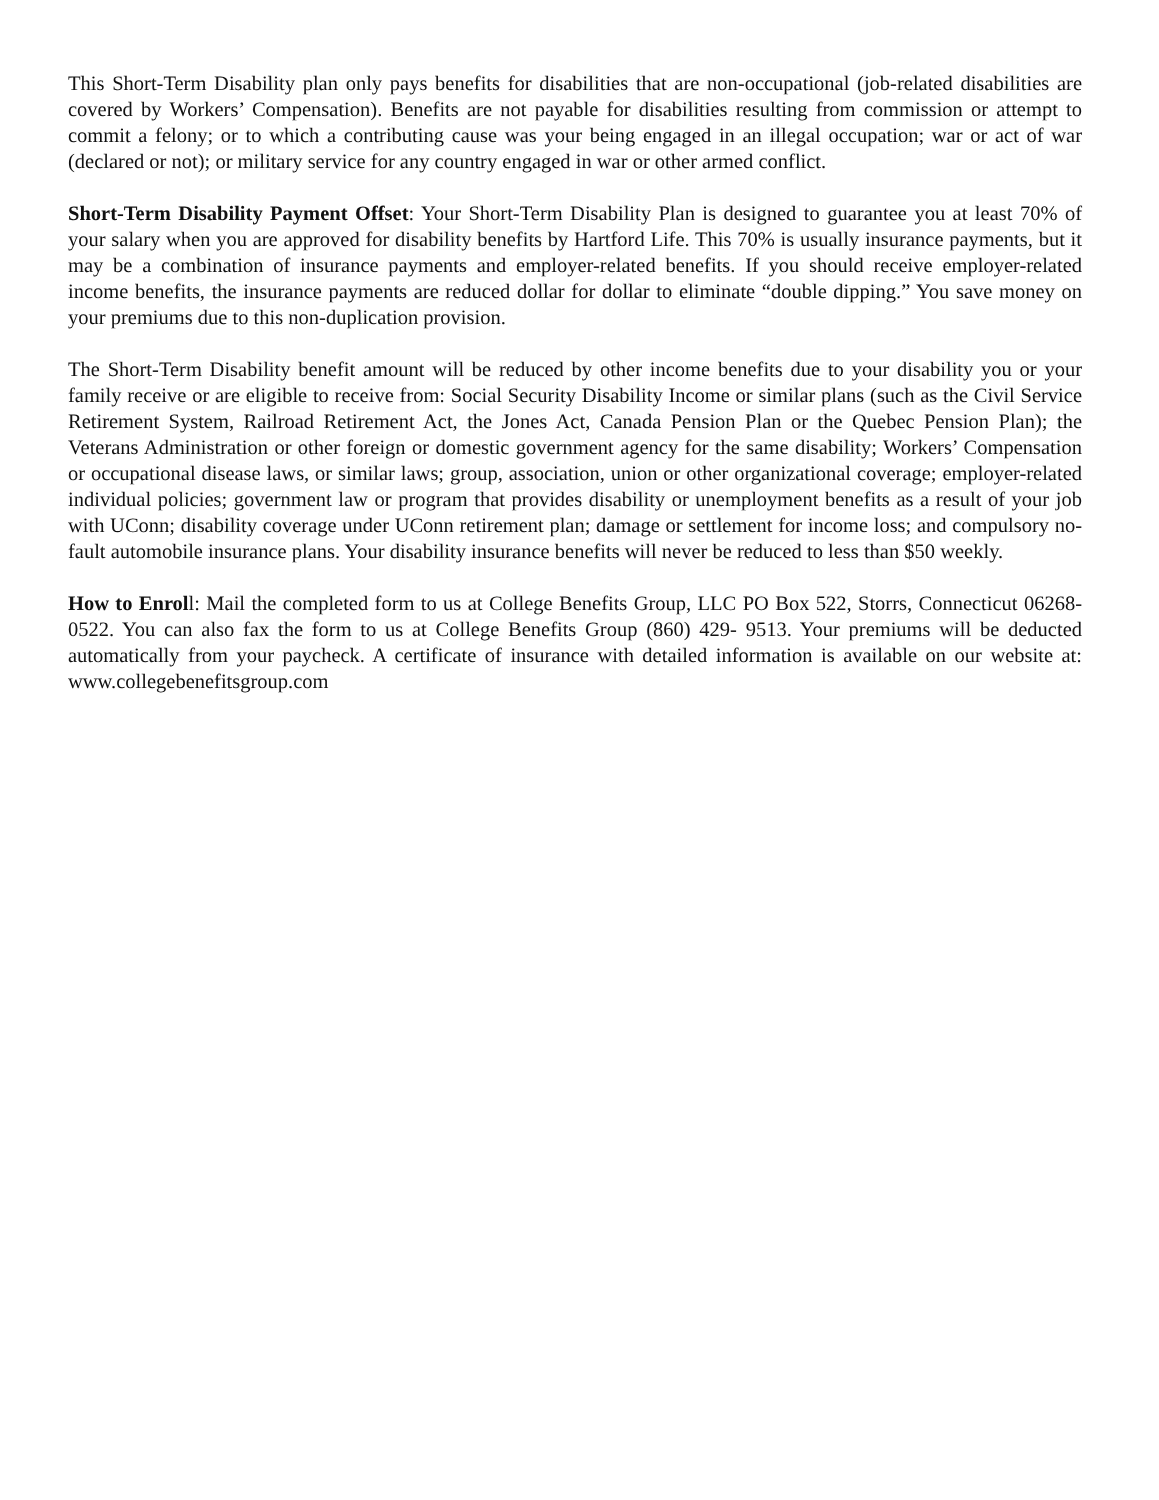This Short-Term Disability plan only pays benefits for disabilities that are non-occupational (job-related disabilities are covered by Workers’ Compensation). Benefits are not payable for disabilities resulting from commission or attempt to commit a felony; or to which a contributing cause was your being engaged in an illegal occupation; war or act of war (declared or not); or military service for any country engaged in war or other armed conflict.
Short-Term Disability Payment Offset: Your Short-Term Disability Plan is designed to guarantee you at least 70% of your salary when you are approved for disability benefits by Hartford Life. This 70% is usually insurance payments, but it may be a combination of insurance payments and employer-related benefits. If you should receive employer-related income benefits, the insurance payments are reduced dollar for dollar to eliminate “double dipping.” You save money on your premiums due to this non-duplication provision.
The Short-Term Disability benefit amount will be reduced by other income benefits due to your disability you or your family receive or are eligible to receive from: Social Security Disability Income or similar plans (such as the Civil Service Retirement System, Railroad Retirement Act, the Jones Act, Canada Pension Plan or the Quebec Pension Plan); the Veterans Administration or other foreign or domestic government agency for the same disability; Workers’ Compensation or occupational disease laws, or similar laws; group, association, union or other organizational coverage; employer-related individual policies; government law or program that provides disability or unemployment benefits as a result of your job with UConn; disability coverage under UConn retirement plan; damage or settlement for income loss; and compulsory no-fault automobile insurance plans. Your disability insurance benefits will never be reduced to less than $50 weekly.
How to Enroll: Mail the completed form to us at College Benefits Group, LLC PO Box 522, Storrs, Connecticut 06268-0522. You can also fax the form to us at College Benefits Group (860) 429- 9513. Your premiums will be deducted automatically from your paycheck. A certificate of insurance with detailed information is available on our website at: www.collegebenefitsgroup.com